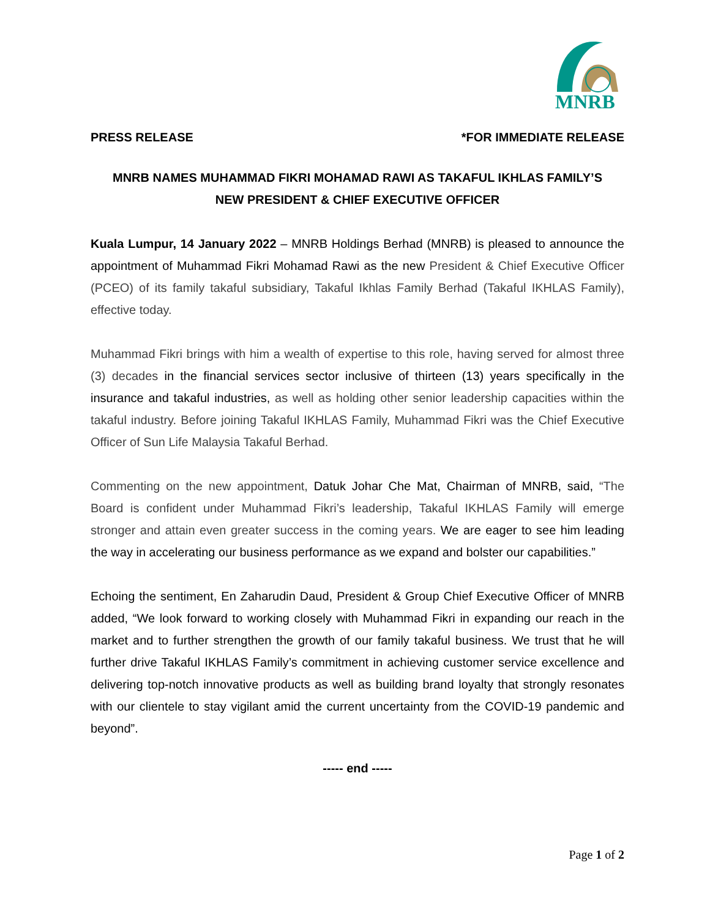MNRB
PRESS RELEASE *FOR IMMEDIATE RELEASE
MNRB NAMES MUHAMMAD FIKRI MOHAMAD RAWI AS TAKAFUL IKHLAS FAMILY’S
NEW PRESIDENT & CHIEF EXECUTIVE OFFICER
Kuala Lumpur, 14 January 2022 – MNRB Holdings Berhad (MNRB) is pleased to announce the appointment of Muhammad Fikri Mohamad Rawi as the new President & Chief Executive Officer (PCEO) of its family takaful subsidiary, Takaful Ikhlas Family Berhad (Takaful IKHLAS Family), effective today.
Muhammad Fikri brings with him a wealth of expertise to this role, having served for almost three (3) decades in the financial services sector inclusive of thirteen (13) years specifically in the insurance and takaful industries, as well as holding other senior leadership capacities within the takaful industry. Before joining Takaful IKHLAS Family, Muhammad Fikri was the Chief Executive Officer of Sun Life Malaysia Takaful Berhad.
Commenting on the new appointment, Datuk Johar Che Mat, Chairman of MNRB, said, “The Board is confident under Muhammad Fikri’s leadership, Takaful IKHLAS Family will emerge stronger and attain even greater success in the coming years. We are eager to see him leading the way in accelerating our business performance as we expand and bolster our capabilities.”
Echoing the sentiment, En Zaharudin Daud, President & Group Chief Executive Officer of MNRB added, “We look forward to working closely with Muhammad Fikri in expanding our reach in the market and to further strengthen the growth of our family takaful business. We trust that he will further drive Takaful IKHLAS Family’s commitment in achieving customer service excellence and delivering top-notch innovative products as well as building brand loyalty that strongly resonates with our clientele to stay vigilant amid the current uncertainty from the COVID-19 pandemic and beyond”.
----- end -----
Page 1 of 2